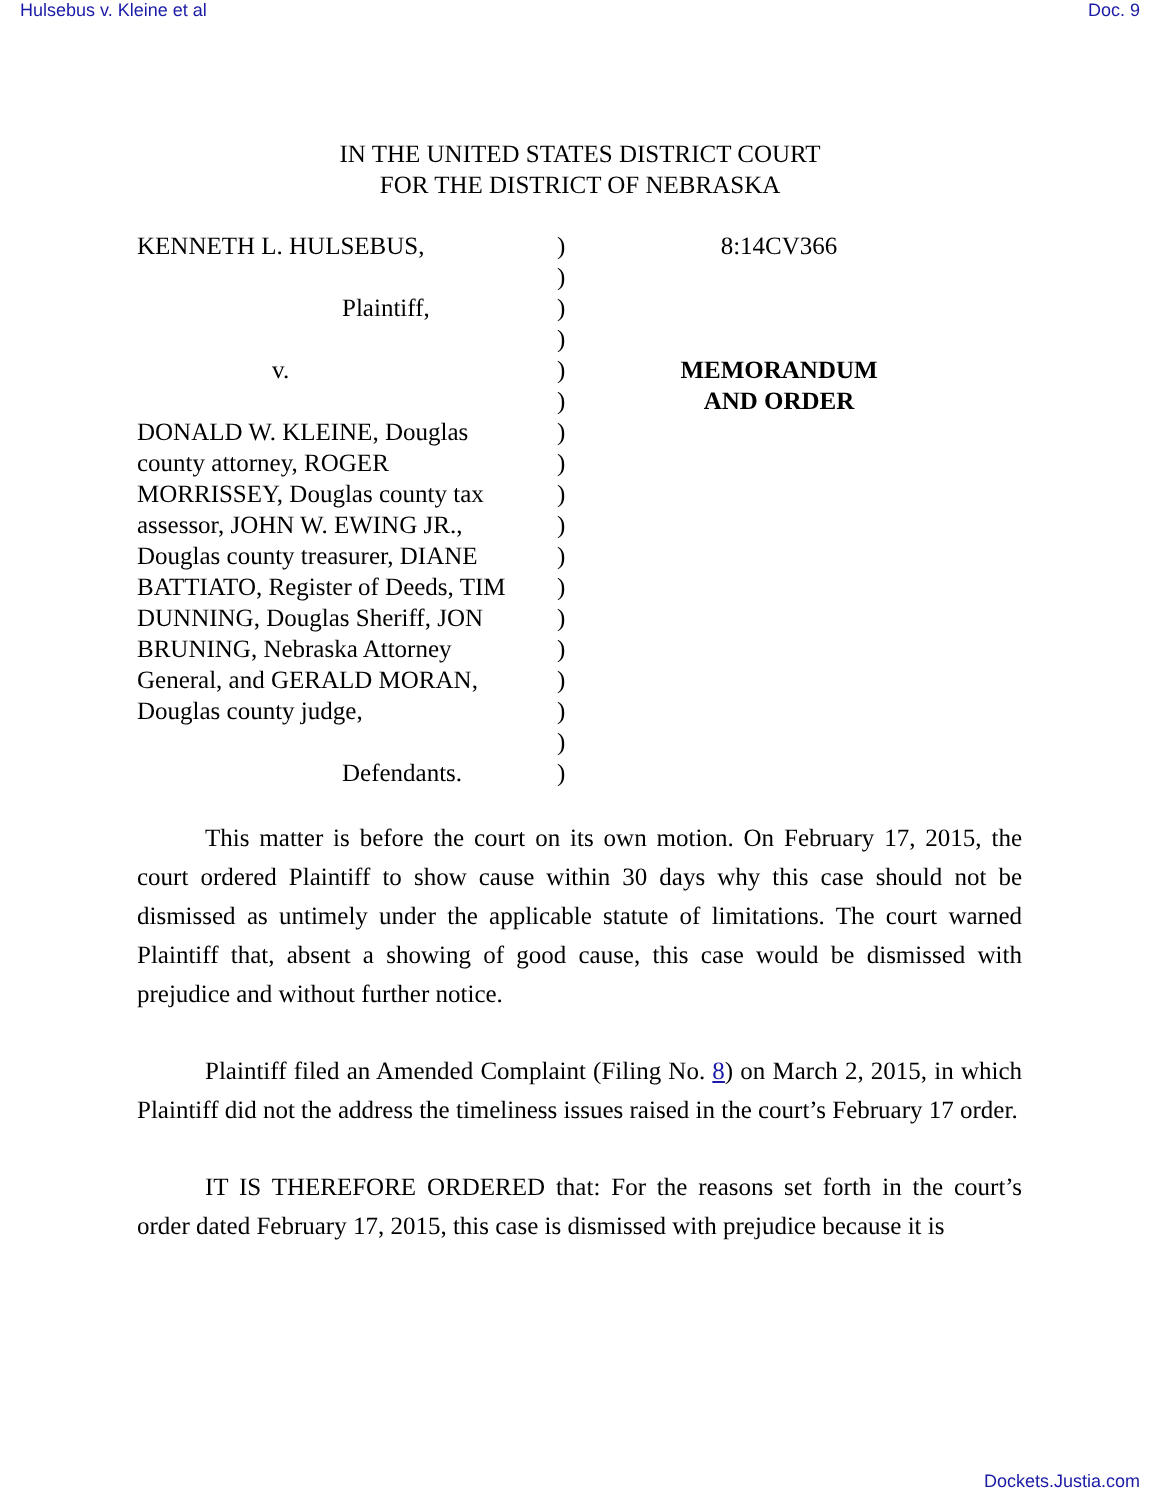Hulsebus v. Kleine et al Doc. 9
IN THE UNITED STATES DISTRICT COURT
FOR THE DISTRICT OF NEBRASKA
KENNETH L. HULSEBUS,
Plaintiff,
v.
DONALD W. KLEINE, Douglas
county attorney, ROGER
MORRISSEY, Douglas county tax
assessor, JOHN W. EWING JR.,
Douglas county treasurer, DIANE
BATTIATO, Register of Deeds, TIM
DUNNING, Douglas Sheriff, JON
BRUNING, Nebraska Attorney
General, and GERALD MORAN,
Douglas county judge,
Defendants.
)
)
)
)
)
)
)
)
)
)
)
)
)
)
)
)
)
)
8:14CV366
MEMORANDUM
AND ORDER
This matter is before the court on its own motion. On February 17, 2015, the court ordered Plaintiff to show cause within 30 days why this case should not be dismissed as untimely under the applicable statute of limitations. The court warned Plaintiff that, absent a showing of good cause, this case would be dismissed with prejudice and without further notice.
Plaintiff filed an Amended Complaint (Filing No. 8) on March 2, 2015, in which Plaintiff did not the address the timeliness issues raised in the court’s February 17 order.
IT IS THEREFORE ORDERED that: For the reasons set forth in the court’s order dated February 17, 2015, this case is dismissed with prejudice because it is
Dockets.Justia.com